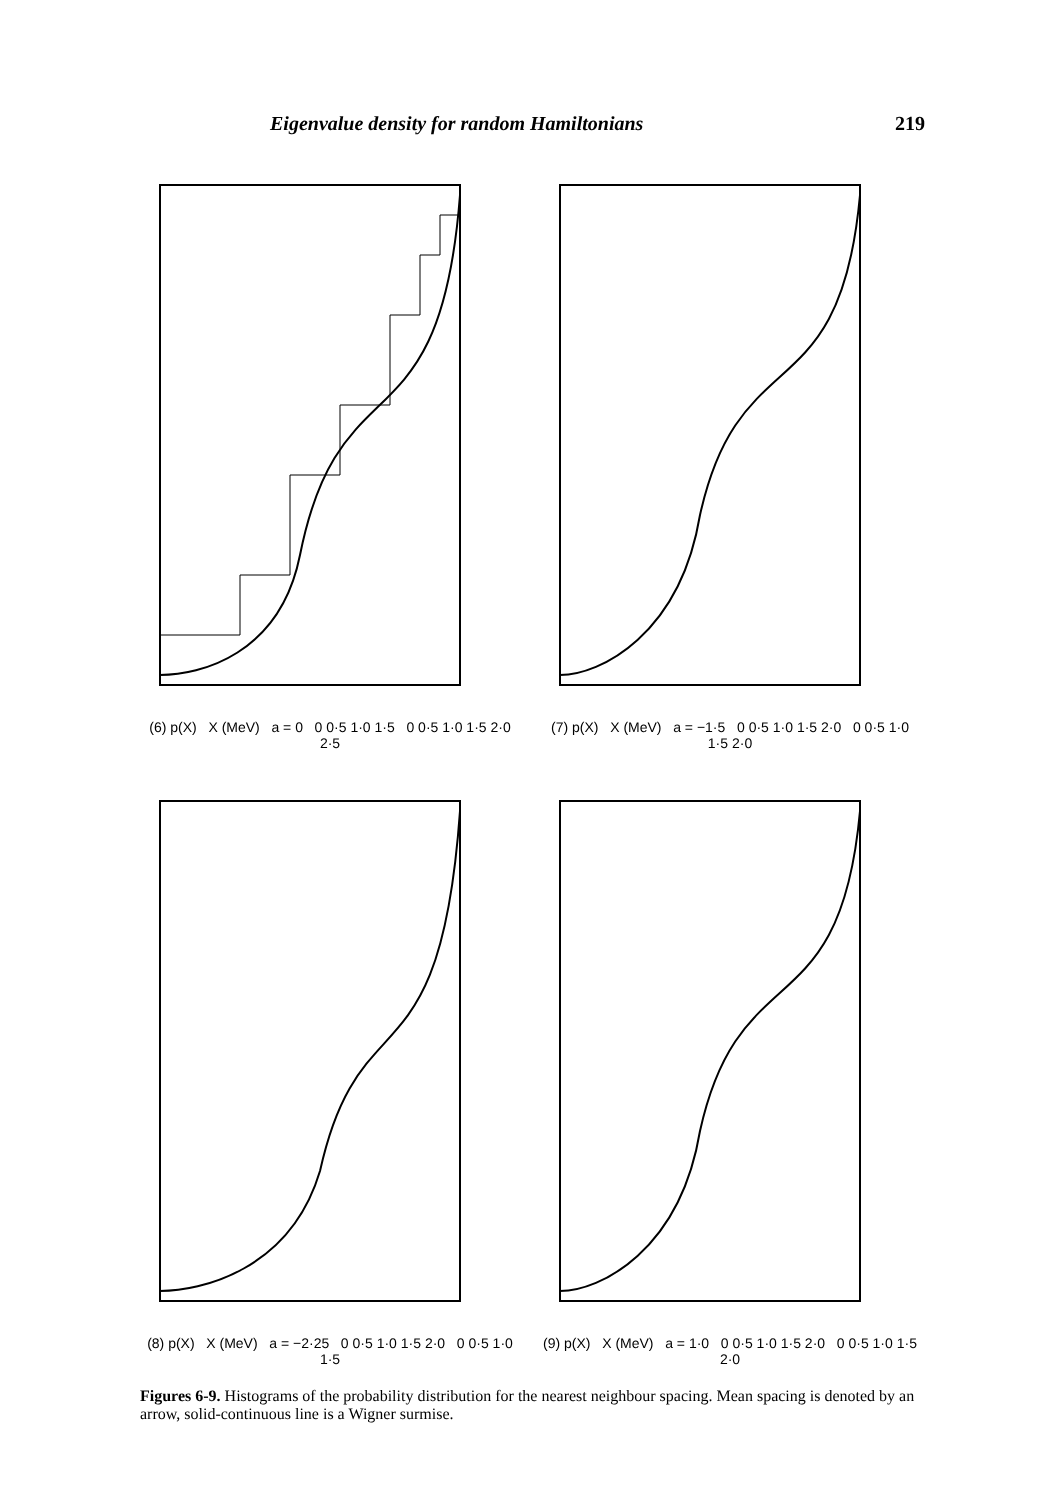Eigenvalue density for random Hamiltonians 219
(6) p(X) X (MeV) a = 0 0 0·5 1·0 1·5 0 0·5 1·0 1·5 2·0 2·5
(7) p(X) X (MeV) a = −1·5 0 0·5 1·0 1·5 2·0 0 0·5 1·0 1·5 2·0
(8) p(X) X (MeV) a = −2·25 0 0·5 1·0 1·5 2·0 0 0·5 1·0 1·5
(9) p(X) X (MeV) a = 1·0 0 0·5 1·0 1·5 2·0 0 0·5 1·0 1·5 2·0
Figures 6-9. Histograms of the probability distribution for the nearest neighbour spacing. Mean spacing is denoted by an arrow, solid-continuous line is a Wigner surmise.